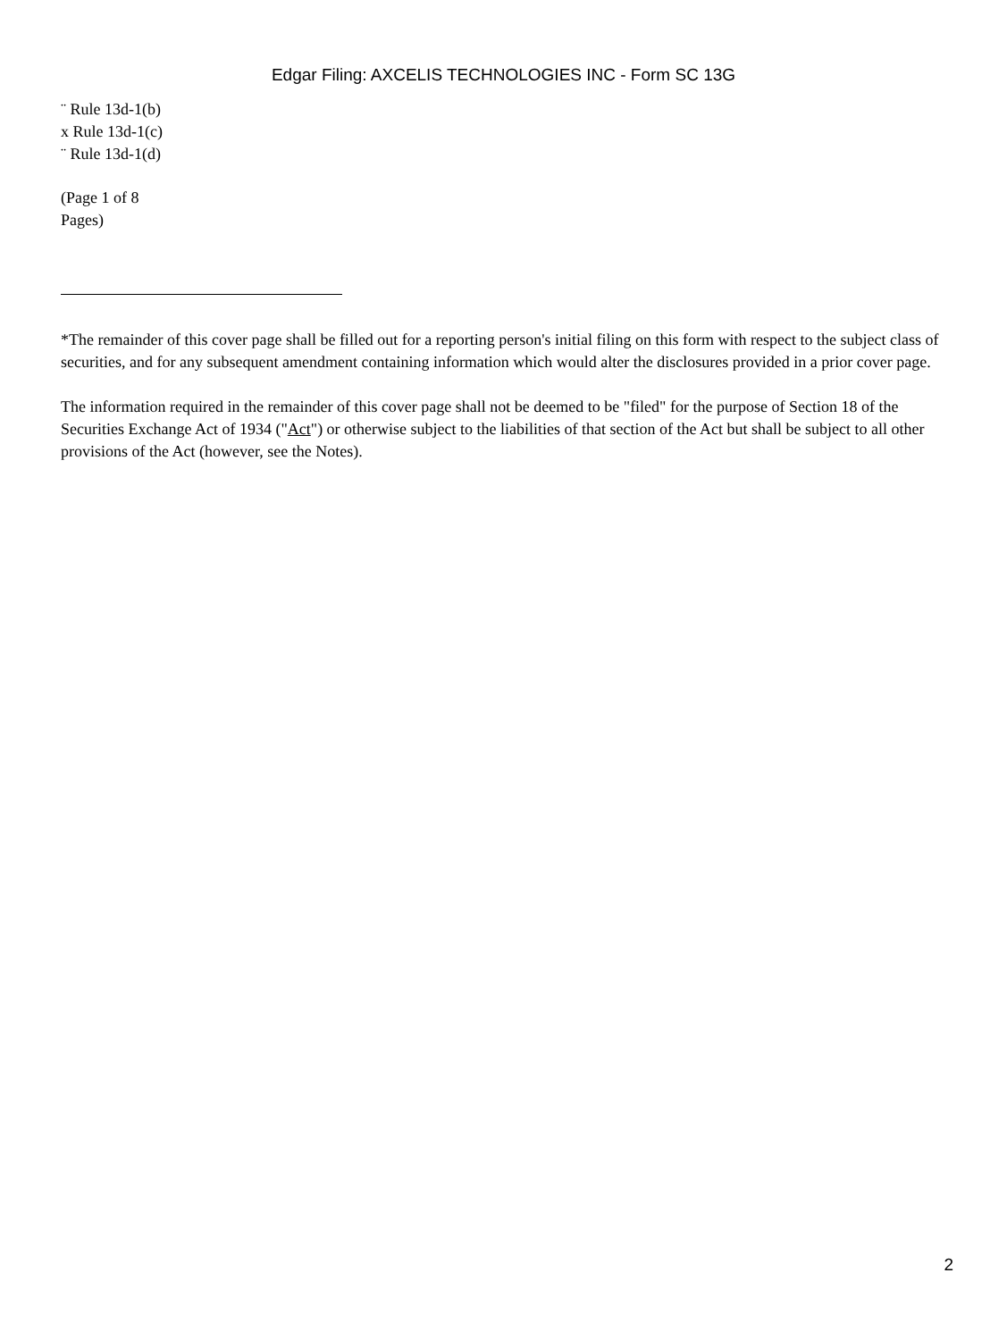Edgar Filing: AXCELIS TECHNOLOGIES INC - Form SC 13G
¨ Rule 13d-1(b)
x Rule 13d-1(c)
¨ Rule 13d-1(d)
(Page 1 of 8
Pages)
*The remainder of this cover page shall be filled out for a reporting person's initial filing on this form with respect to the subject class of securities, and for any subsequent amendment containing information which would alter the disclosures provided in a prior cover page.
The information required in the remainder of this cover page shall not be deemed to be "filed" for the purpose of Section 18 of the Securities Exchange Act of 1934 ("Act") or otherwise subject to the liabilities of that section of the Act but shall be subject to all other provisions of the Act (however, see the Notes).
2